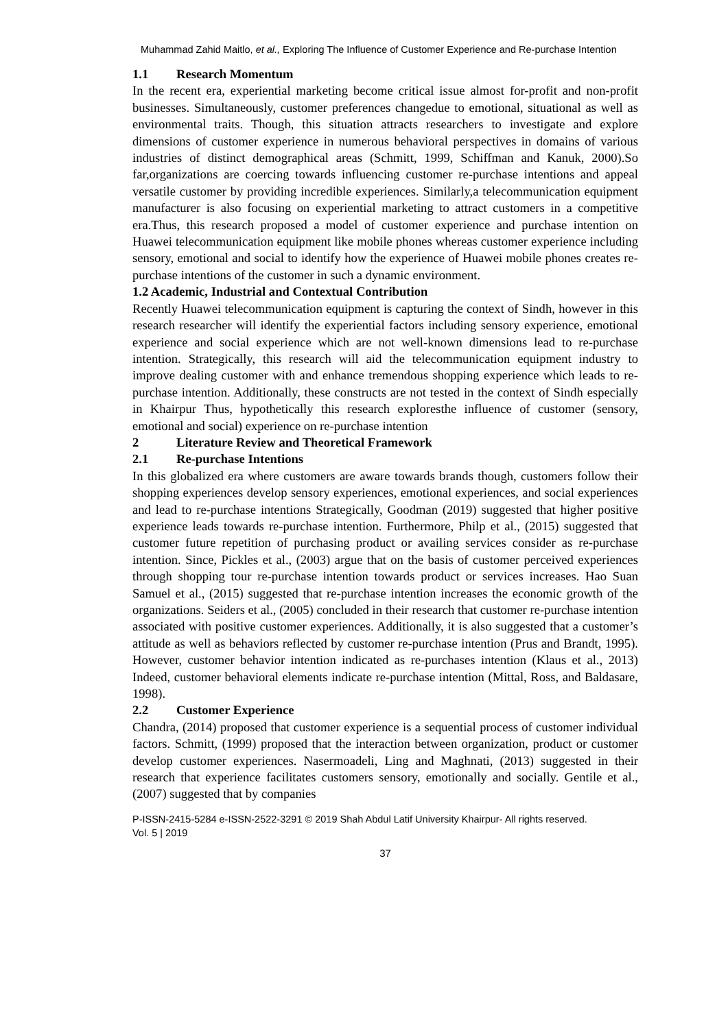Muhammad Zahid Maitlo, et al., Exploring The Influence of Customer Experience and Re-purchase Intention
1.1 Research Momentum
In the recent era, experiential marketing become critical issue almost for-profit and non-profit businesses. Simultaneously, customer preferences changedue to emotional, situational as well as environmental traits. Though, this situation attracts researchers to investigate and explore dimensions of customer experience in numerous behavioral perspectives in domains of various industries of distinct demographical areas (Schmitt, 1999, Schiffman and Kanuk, 2000).So far,organizations are coercing towards influencing customer re-purchase intentions and appeal versatile customer by providing incredible experiences. Similarly,a telecommunication equipment manufacturer is also focusing on experiential marketing to attract customers in a competitive era.Thus, this research proposed a model of customer experience and purchase intention on Huawei telecommunication equipment like mobile phones whereas customer experience including sensory, emotional and social to identify how the experience of Huawei mobile phones creates re-purchase intentions of the customer in such a dynamic environment.
1.2 Academic, Industrial and Contextual Contribution
Recently Huawei telecommunication equipment is capturing the context of Sindh, however in this research researcher will identify the experiential factors including sensory experience, emotional experience and social experience which are not well-known dimensions lead to re-purchase intention. Strategically, this research will aid the telecommunication equipment industry to improve dealing customer with and enhance tremendous shopping experience which leads to re-purchase intention. Additionally, these constructs are not tested in the context of Sindh especially in Khairpur Thus, hypothetically this research exploresthe influence of customer (sensory, emotional and social) experience on re-purchase intention
2 Literature Review and Theoretical Framework
2.1 Re-purchase Intentions
In this globalized era where customers are aware towards brands though, customers follow their shopping experiences develop sensory experiences, emotional experiences, and social experiences and lead to re-purchase intentions Strategically, Goodman (2019) suggested that higher positive experience leads towards re-purchase intention. Furthermore, Philp et al., (2015) suggested that customer future repetition of purchasing product or availing services consider as re-purchase intention. Since, Pickles et al., (2003) argue that on the basis of customer perceived experiences through shopping tour re-purchase intention towards product or services increases. Hao Suan Samuel et al., (2015) suggested that re-purchase intention increases the economic growth of the organizations. Seiders et al., (2005) concluded in their research that customer re-purchase intention associated with positive customer experiences. Additionally, it is also suggested that a customer’s attitude as well as behaviors reflected by customer re-purchase intention (Prus and Brandt, 1995). However, customer behavior intention indicated as re-purchases intention (Klaus et al., 2013) Indeed, customer behavioral elements indicate re-purchase intention (Mittal, Ross, and Baldasare, 1998).
2.2 Customer Experience
Chandra, (2014) proposed that customer experience is a sequential process of customer individual factors. Schmitt, (1999) proposed that the interaction between organization, product or customer develop customer experiences. Nasermoadeli, Ling and Maghnati, (2013) suggested in their research that experience facilitates customers sensory, emotionally and socially. Gentile et al., (2007) suggested that by companies
P-ISSN-2415-5284 e-ISSN-2522-3291 © 2019 Shah Abdul Latif University Khairpur- All rights reserved.
Vol. 5 | 2019
37